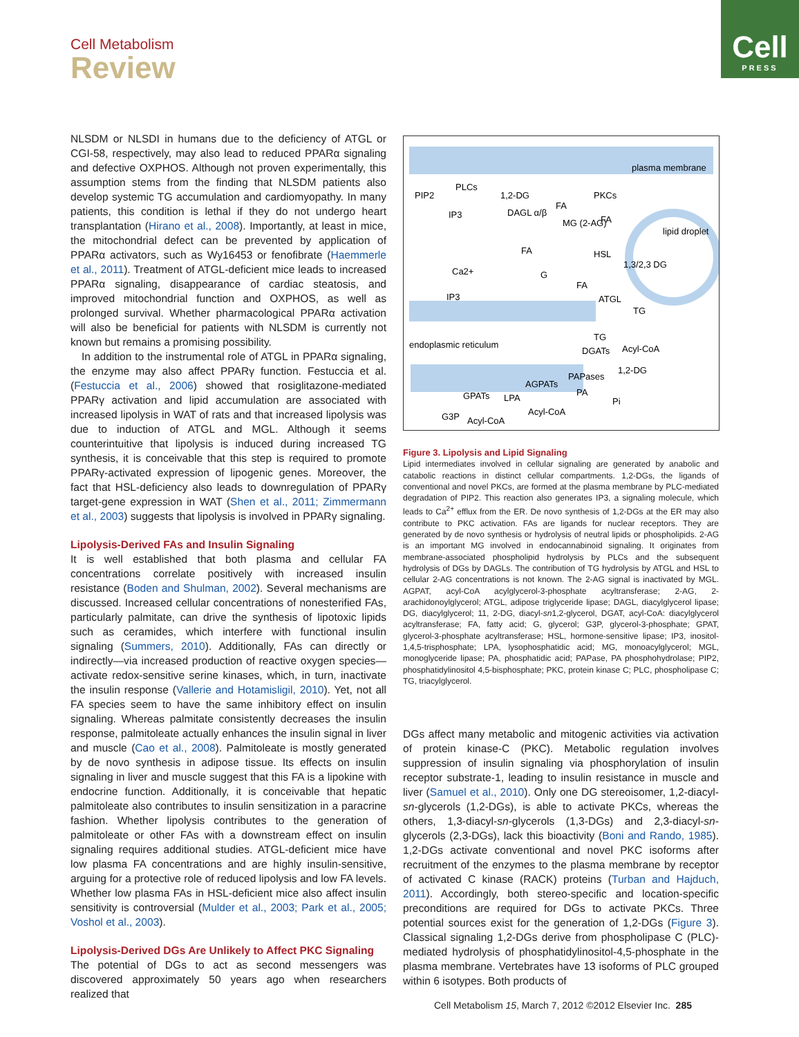Cell Metabolism
Review
Cell
PRESS
NLSDM or NLSDI in humans due to the deficiency of ATGL or CGI-58, respectively, may also lead to reduced PPARα signaling and defective OXPHOS. Although not proven experimentally, this assumption stems from the finding that NLSDM patients also develop systemic TG accumulation and cardiomyopathy. In many patients, this condition is lethal if they do not undergo heart transplantation (Hirano et al., 2008). Importantly, at least in mice, the mitochondrial defect can be prevented by application of PPARα activators, such as Wy16453 or fenofibrate (Haemmerle et al., 2011). Treatment of ATGL-deficient mice leads to increased PPARα signaling, disappearance of cardiac steatosis, and improved mitochondrial function and OXPHOS, as well as prolonged survival. Whether pharmacological PPARα activation will also be beneficial for patients with NLSDM is currently not known but remains a promising possibility.
In addition to the instrumental role of ATGL in PPARα signaling, the enzyme may also affect PPARγ function. Festuccia et al. (Festuccia et al., 2006) showed that rosiglitazone-mediated PPARγ activation and lipid accumulation are associated with increased lipolysis in WAT of rats and that increased lipolysis was due to induction of ATGL and MGL. Although it seems counterintuitive that lipolysis is induced during increased TG synthesis, it is conceivable that this step is required to promote PPARγ-activated expression of lipogenic genes. Moreover, the fact that HSL-deficiency also leads to downregulation of PPARγ target-gene expression in WAT (Shen et al., 2011; Zimmermann et al., 2003) suggests that lipolysis is involved in PPARγ signaling.
Lipolysis-Derived FAs and Insulin Signaling
It is well established that both plasma and cellular FA concentrations correlate positively with increased insulin resistance (Boden and Shulman, 2002). Several mechanisms are discussed. Increased cellular concentrations of nonesterified FAs, particularly palmitate, can drive the synthesis of lipotoxic lipids such as ceramides, which interfere with functional insulin signaling (Summers, 2010). Additionally, FAs can directly or indirectly—via increased production of reactive oxygen species—activate redox-sensitive serine kinases, which, in turn, inactivate the insulin response (Vallerie and Hotamisligil, 2010). Yet, not all FA species seem to have the same inhibitory effect on insulin signaling. Whereas palmitate consistently decreases the insulin response, palmitoleate actually enhances the insulin signal in liver and muscle (Cao et al., 2008). Palmitoleate is mostly generated by de novo synthesis in adipose tissue. Its effects on insulin signaling in liver and muscle suggest that this FA is a lipokine with endocrine function. Additionally, it is conceivable that hepatic palmitoleate also contributes to insulin sensitization in a paracrine fashion. Whether lipolysis contributes to the generation of palmitoleate or other FAs with a downstream effect on insulin signaling requires additional studies. ATGL-deficient mice have low plasma FA concentrations and are highly insulin-sensitive, arguing for a protective role of reduced lipolysis and low FA levels. Whether low plasma FAs in HSL-deficient mice also affect insulin sensitivity is controversial (Mulder et al., 2003; Park et al., 2005; Voshol et al., 2003).
Lipolysis-Derived DGs Are Unlikely to Affect PKC Signaling
The potential of DGs to act as second messengers was discovered approximately 50 years ago when researchers realized that
plasma membrane
PIP2
PLCs
1,2-DG
PKCs
FA
DAGL α/β
MG (2-AG)
FA
lipid droplet
IP3
FA
HSL
1,3/2,3 DG
G
FA
ATGL
TG
Ca2+
IP3
endoplasmic reticulum
TG
DGATs
Acyl-CoA
1,2-DG
PAPases
AGPATs
PA
GPATs
LPA
Pi
Acyl-CoA
G3P
Acyl-CoA
Figure 3. Lipolysis and Lipid Signaling
Lipid intermediates involved in cellular signaling are generated by anabolic and catabolic reactions in distinct cellular compartments. 1,2-DGs, the ligands of conventional and novel PKCs, are formed at the plasma membrane by PLC-mediated degradation of PIP2. This reaction also generates IP3, a signaling molecule, which leads to Ca<sup>2+</sup> efflux from the ER. De novo synthesis of 1,2-DGs at the ER may also contribute to PKC activation. FAs are ligands for nuclear receptors. They are generated by de novo synthesis or hydrolysis of neutral lipids or phospholipids. 2-AG is an important MG involved in endocannabinoid signaling. It originates from membrane-associated phospholipid hydrolysis by PLCs and the subsequent hydrolysis of DGs by DAGLs. The contribution of TG hydrolysis by ATGL and HSL to cellular 2-AG concentrations is not known. The 2-AG signal is inactivated by MGL. AGPAT, acyl-CoA acylglycerol-3-phosphate acyltransferase; 2-AG, 2-arachidonoylglycerol; ATGL, adipose triglyceride lipase; DAGL, diacylglycerol lipase; DG, diacylglycerol; 11, 2-DG, diacyl-sn1,2-glycerol, DGAT, acyl-CoA: diacylglycerol acyltransferase; FA, fatty acid; G, glycerol; G3P, glycerol-3-phosphate; GPAT, glycerol-3-phosphate acyltransferase; HSL, hormone-sensitive lipase; IP3, inositol-1,4,5-trisphosphate; LPA, lysophosphatidic acid; MG, monoacylglycerol; MGL, monoglyceride lipase; PA, phosphatidic acid; PAPase, PA phosphohydrolase; PIP2, phosphatidylinositol 4,5-bisphosphate; PKC, protein kinase C; PLC, phospholipase C; TG, triacylglycerol.
DGs affect many metabolic and mitogenic activities via activation of protein kinase-C (PKC). Metabolic regulation involves suppression of insulin signaling via phosphorylation of insulin receptor substrate-1, leading to insulin resistance in muscle and liver (Samuel et al., 2010). Only one DG stereoisomer, 1,2-diacyl-sn-glycerols (1,2-DGs), is able to activate PKCs, whereas the others, 1,3-diacyl-sn-glycerols (1,3-DGs) and 2,3-diacyl-sn-glycerols (2,3-DGs), lack this bioactivity (Boni and Rando, 1985). 1,2-DGs activate conventional and novel PKC isoforms after recruitment of the enzymes to the plasma membrane by receptor of activated C kinase (RACK) proteins (Turban and Hajduch, 2011). Accordingly, both stereo-specific and location-specific preconditions are required for DGs to activate PKCs. Three potential sources exist for the generation of 1,2-DGs (Figure 3). Classical signaling 1,2-DGs derive from phospholipase C (PLC)-mediated hydrolysis of phosphatidylinositol-4,5-phosphate in the plasma membrane. Vertebrates have 13 isoforms of PLC grouped within 6 isotypes. Both products of
Cell Metabolism 15, March 7, 2012 ©2012 Elsevier Inc. 285